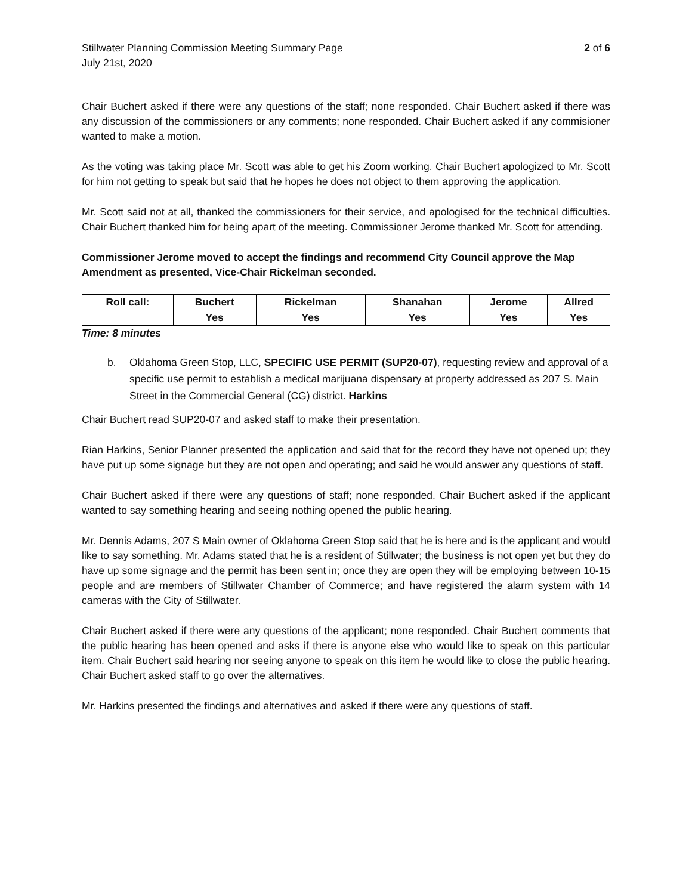Stillwater Planning Commission Meeting Summary Page
July 21st, 2020
2 of 6
Chair Buchert asked if there were any questions of the staff; none responded. Chair Buchert asked if there was any discussion of the commissioners or any comments; none responded. Chair Buchert asked if any commisioner wanted to make a motion.
As the voting was taking place Mr. Scott was able to get his Zoom working. Chair Buchert apologized to Mr. Scott for him not getting to speak but said that he hopes he does not object to them approving the application.
Mr. Scott said not at all, thanked the commissioners for their service, and apologised for the technical difficulties. Chair Buchert thanked him for being apart of the meeting. Commissioner Jerome thanked Mr. Scott for attending.
Commissioner Jerome moved to accept the findings and recommend City Council approve the Map Amendment as presented, Vice-Chair Rickelman seconded.
| Roll call: | Buchert | Rickelman | Shanahan | Jerome | Allred |
| --- | --- | --- | --- | --- | --- |
| | Yes | Yes | Yes | Yes | Yes |
Time: 8 minutes
b. Oklahoma Green Stop, LLC, SPECIFIC USE PERMIT (SUP20-07), requesting review and approval of a specific use permit to establish a medical marijuana dispensary at property addressed as 207 S. Main Street in the Commercial General (CG) district. Harkins
Chair Buchert read SUP20-07 and asked staff to make their presentation.
Rian Harkins, Senior Planner presented the application and said that for the record they have not opened up; they have put up some signage but they are not open and operating; and said he would answer any questions of staff.
Chair Buchert asked if there were any questions of staff; none responded. Chair Buchert asked if the applicant wanted to say something hearing and seeing nothing opened the public hearing.
Mr. Dennis Adams, 207 S Main owner of Oklahoma Green Stop said that he is here and is the applicant and would like to say something. Mr. Adams stated that he is a resident of Stillwater; the business is not open yet but they do have up some signage and the permit has been sent in; once they are open they will be employing between 10-15 people and are members of Stillwater Chamber of Commerce; and have registered the alarm system with 14 cameras with the City of Stillwater.
Chair Buchert asked if there were any questions of the applicant; none responded. Chair Buchert comments that the public hearing has been opened and asks if there is anyone else who would like to speak on this particular item. Chair Buchert said hearing nor seeing anyone to speak on this item he would like to close the public hearing. Chair Buchert asked staff to go over the alternatives.
Mr. Harkins presented the findings and alternatives and asked if there were any questions of staff.